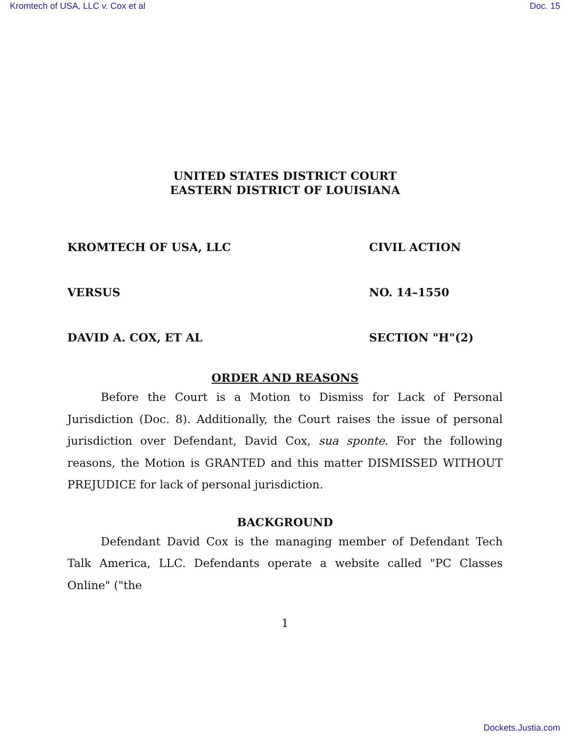Kromtech of USA, LLC v. Cox et al Doc. 15
UNITED STATES DISTRICT COURT
EASTERN DISTRICT OF LOUISIANA
KROMTECH OF USA, LLC CIVIL ACTION
VERSUS NO. 14–1550
DAVID A. COX, ET AL SECTION "H"(2)
ORDER AND REASONS
Before the Court is a Motion to Dismiss for Lack of Personal Jurisdiction (Doc. 8). Additionally, the Court raises the issue of personal jurisdiction over Defendant, David Cox, sua sponte. For the following reasons, the Motion is GRANTED and this matter DISMISSED WITHOUT PREJUDICE for lack of personal jurisdiction.
BACKGROUND
Defendant David Cox is the managing member of Defendant Tech Talk America, LLC. Defendants operate a website called "PC Classes Online" ("the
1
Dockets.Justia.com